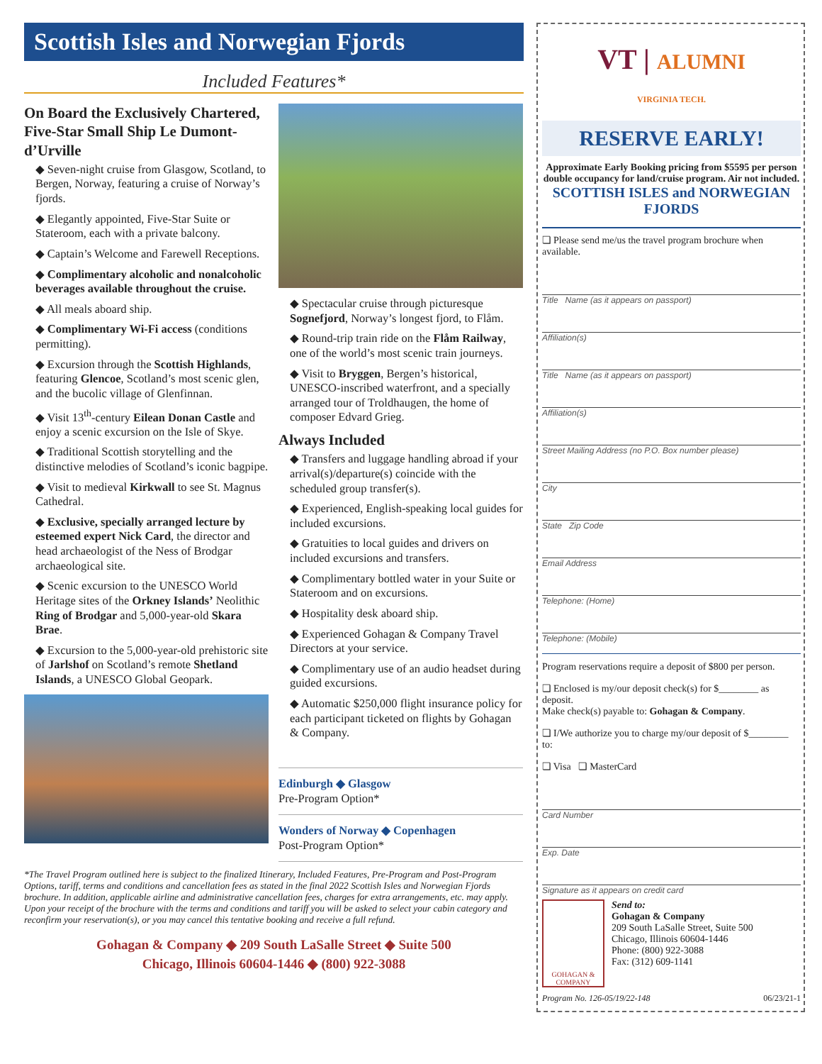Scottish Isles and Norwegian Fjords
Included Features*
On Board the Exclusively Chartered, Five-Star Small Ship Le Dumont-d’Urville
◆ Seven-night cruise from Glasgow, Scotland, to Bergen, Norway, featuring a cruise of Norway’s fjords.
◆ Elegantly appointed, Five-Star Suite or Stateroom, each with a private balcony.
◆ Captain’s Welcome and Farewell Receptions.
◆ Complimentary alcoholic and nonalcoholic beverages available throughout the cruise.
◆ All meals aboard ship.
◆ Complimentary Wi-Fi access (conditions permitting).
◆ Excursion through the Scottish Highlands, featuring Glencoe, Scotland’s most scenic glen, and the bucolic village of Glenfinnan.
◆ Visit 13<sup>th</sup>-century Eilean Donan Castle and enjoy a scenic excursion on the Isle of Skye.
◆ Traditional Scottish storytelling and the distinctive melodies of Scotland’s iconic bagpipe.
◆ Visit to medieval Kirkwall to see St. Magnus Cathedral.
◆ Exclusive, specially arranged lecture by esteemed expert Nick Card, the director and head archaeologist of the Ness of Brodgar archaeological site.
◆ Scenic excursion to the UNESCO World Heritage sites of the Orkney Islands’ Neolithic Ring of Brodgar and 5,000-year-old Skara Brae.
◆ Excursion to the 5,000-year-old prehistoric site of Jarlshof on Scotland’s remote Shetland Islands, a UNESCO Global Geopark.
◆ Spectacular cruise through picturesque Sognefjord, Norway’s longest fjord, to Flåm.
◆ Round-trip train ride on the Flåm Railway, one of the world’s most scenic train journeys.
◆ Visit to Bryggen, Bergen’s historical, UNESCO-inscribed waterfront, and a specially arranged tour of Troldhaugen, the home of composer Edvard Grieg.
Always Included
◆ Transfers and luggage handling abroad if your arrival(s)/departure(s) coincide with the scheduled group transfer(s).
◆ Experienced, English-speaking local guides for included excursions.
◆ Gratuities to local guides and drivers on included excursions and transfers.
◆ Complimentary bottled water in your Suite or Stateroom and on excursions.
◆ Hospitality desk aboard ship.
◆ Experienced Gohagan & Company Travel Directors at your service.
◆ Complimentary use of an audio headset during guided excursions.
◆ Automatic $250,000 flight insurance policy for each participant ticketed on flights by Gohagan & Company.
Edinburgh ◆ Glasgow
Pre-Program Option*
Wonders of Norway ◆ Copenhagen
Post-Program Option*
*The Travel Program outlined here is subject to the finalized Itinerary, Included Features, Pre-Program and Post-Program Options, tariff, terms and conditions and cancellation fees as stated in the final 2022 Scottish Isles and Norwegian Fjords brochure. In addition, applicable airline and administrative cancellation fees, charges for extra arrangements, etc. may apply. Upon your receipt of the brochure with the terms and conditions and tariff you will be asked to select your cabin category and reconfirm your reservation(s), or you may cancel this tentative booking and receive a full refund.
Gohagan & Company ◆ 209 South LaSalle Street ◆ Suite 500
Chicago, Illinois 60604-1446 ◆ (800) 922-3088
VT | ALUMNI
VIRGINIA TECH.
RESERVE EARLY!
Approximate Early Booking pricing from $5595 per person double occupancy for land/cruise program. Air not included.
SCOTTISH ISLES and NORWEGIAN FJORDS
❏ Please send me/us the travel program brochure when available.
Title Name (as it appears on passport)
Affiliation(s)
Title Name (as it appears on passport)
Affiliation(s)
Street Mailing Address (no P.O. Box number please)
City
State Zip Code
Email Address
Telephone: (Home)
Telephone: (Mobile)
Program reservations require a deposit of $800 per person.
❏ Enclosed is my/our deposit check(s) for $________ as deposit.
Make check(s) payable to: Gohagan & Company.
❏ I/We authorize you to charge my/our deposit of $________ to:
❏ Visa ❏ MasterCard
Card Number
Exp. Date
Signature as it appears on credit card
GOHAGAN & COMPANY
Send to:
Gohagan & Company
209 South LaSalle Street, Suite 500
Chicago, Illinois 60604-1446
Phone: (800) 922-3088
Fax: (312) 609-1141
Program No. 126-05/19/22-148 06/23/21-1